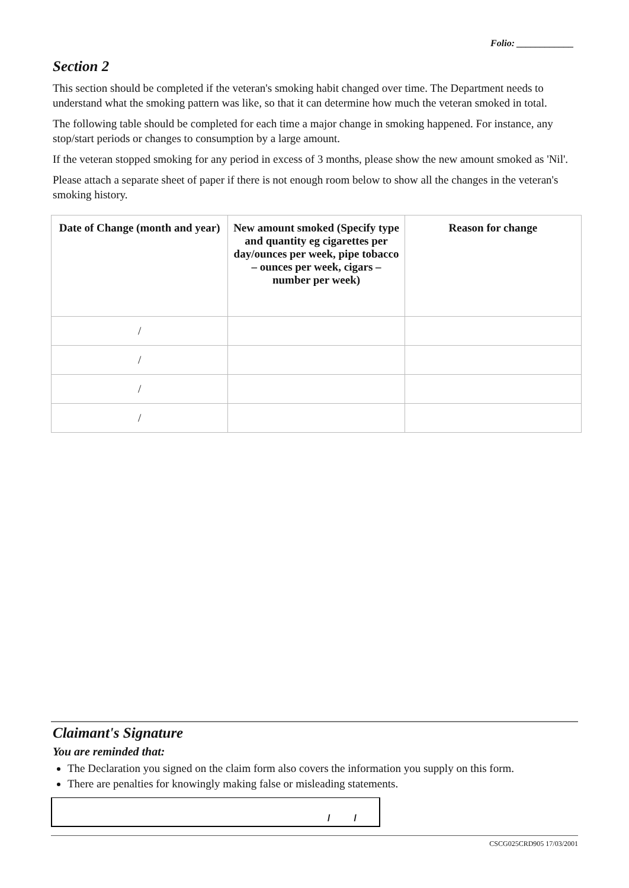Folio: ____________
Section 2
This section should be completed if the veteran's smoking habit changed over time. The Department needs to understand what the smoking pattern was like, so that it can determine how much the veteran smoked in total.
The following table should be completed for each time a major change in smoking happened. For instance, any stop/start periods or changes to consumption by a large amount.
If the veteran stopped smoking for any period in excess of 3 months, please show the new amount smoked as 'Nil'.
Please attach a separate sheet of paper if there is not enough room below to show all the changes in the veteran's smoking history.
| Date of Change (month and year) | New amount smoked (Specify type and quantity eg cigarettes per day/ounces per week, pipe tobacco – ounces per week, cigars – number per week) | Reason for change |
| --- | --- | --- |
| / | | |
| / | | |
| / | | |
| / | | |
Claimant's Signature
You are reminded that:
The Declaration you signed on the claim form also covers the information you supply on this form.
There are penalties for knowingly making false or misleading statements.
/ /
CSCG025CRD905 17/03/2001